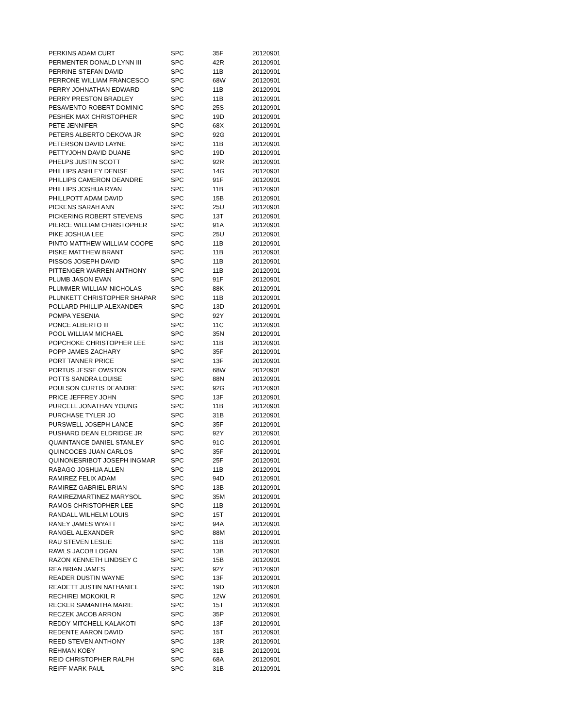| PERKINS ADAM CURT | SPC | 35F | 20120901 |
| PERMENTER DONALD LYNN III | SPC | 42R | 20120901 |
| PERRINE STEFAN DAVID | SPC | 11B | 20120901 |
| PERRONE WILLIAM FRANCESCO | SPC | 68W | 20120901 |
| PERRY JOHNATHAN EDWARD | SPC | 11B | 20120901 |
| PERRY PRESTON BRADLEY | SPC | 11B | 20120901 |
| PESAVENTO ROBERT DOMINIC | SPC | 25S | 20120901 |
| PESHEK MAX CHRISTOPHER | SPC | 19D | 20120901 |
| PETE JENNIFER | SPC | 68X | 20120901 |
| PETERS ALBERTO DEKOVA JR | SPC | 92G | 20120901 |
| PETERSON DAVID LAYNE | SPC | 11B | 20120901 |
| PETTYJOHN DAVID DUANE | SPC | 19D | 20120901 |
| PHELPS JUSTIN SCOTT | SPC | 92R | 20120901 |
| PHILLIPS ASHLEY DENISE | SPC | 14G | 20120901 |
| PHILLIPS CAMERON DEANDRE | SPC | 91F | 20120901 |
| PHILLIPS JOSHUA RYAN | SPC | 11B | 20120901 |
| PHILLPOTT ADAM DAVID | SPC | 15B | 20120901 |
| PICKENS SARAH ANN | SPC | 25U | 20120901 |
| PICKERING ROBERT STEVENS | SPC | 13T | 20120901 |
| PIERCE WILLIAM CHRISTOPHER | SPC | 91A | 20120901 |
| PIKE JOSHUA LEE | SPC | 25U | 20120901 |
| PINTO MATTHEW WILLIAM COOPE | SPC | 11B | 20120901 |
| PISKE MATTHEW BRANT | SPC | 11B | 20120901 |
| PISSOS JOSEPH DAVID | SPC | 11B | 20120901 |
| PITTENGER WARREN ANTHONY | SPC | 11B | 20120901 |
| PLUMB JASON EVAN | SPC | 91F | 20120901 |
| PLUMMER WILLIAM NICHOLAS | SPC | 88K | 20120901 |
| PLUNKETT CHRISTOPHER SHAPAR | SPC | 11B | 20120901 |
| POLLARD PHILLIP ALEXANDER | SPC | 13D | 20120901 |
| POMPA YESENIA | SPC | 92Y | 20120901 |
| PONCE ALBERTO III | SPC | 11C | 20120901 |
| POOL WILLIAM MICHAEL | SPC | 35N | 20120901 |
| POPCHOKE CHRISTOPHER LEE | SPC | 11B | 20120901 |
| POPP JAMES ZACHARY | SPC | 35F | 20120901 |
| PORT TANNER PRICE | SPC | 13F | 20120901 |
| PORTUS JESSE OWSTON | SPC | 68W | 20120901 |
| POTTS SANDRA LOUISE | SPC | 88N | 20120901 |
| POULSON CURTIS DEANDRE | SPC | 92G | 20120901 |
| PRICE JEFFREY JOHN | SPC | 13F | 20120901 |
| PURCELL JONATHAN YOUNG | SPC | 11B | 20120901 |
| PURCHASE TYLER JO | SPC | 31B | 20120901 |
| PURSWELL JOSEPH LANCE | SPC | 35F | 20120901 |
| PUSHARD DEAN ELDRIDGE JR | SPC | 92Y | 20120901 |
| QUAINTANCE DANIEL STANLEY | SPC | 91C | 20120901 |
| QUINCOCES JUAN CARLOS | SPC | 35F | 20120901 |
| QUINONESRIBOT JOSEPH INGMAR | SPC | 25F | 20120901 |
| RABAGO JOSHUA ALLEN | SPC | 11B | 20120901 |
| RAMIREZ FELIX ADAM | SPC | 94D | 20120901 |
| RAMIREZ GABRIEL BRIAN | SPC | 13B | 20120901 |
| RAMIREZMARTINEZ MARYSOL | SPC | 35M | 20120901 |
| RAMOS CHRISTOPHER LEE | SPC | 11B | 20120901 |
| RANDALL WILHELM LOUIS | SPC | 15T | 20120901 |
| RANEY JAMES WYATT | SPC | 94A | 20120901 |
| RANGEL ALEXANDER | SPC | 88M | 20120901 |
| RAU STEVEN LESLIE | SPC | 11B | 20120901 |
| RAWLS JACOB LOGAN | SPC | 13B | 20120901 |
| RAZON KENNETH LINDSEY C | SPC | 15B | 20120901 |
| REA BRIAN JAMES | SPC | 92Y | 20120901 |
| READER DUSTIN WAYNE | SPC | 13F | 20120901 |
| READETT JUSTIN NATHANIEL | SPC | 19D | 20120901 |
| RECHIREI MOKOKIL R | SPC | 12W | 20120901 |
| RECKER SAMANTHA MARIE | SPC | 15T | 20120901 |
| RECZEK JACOB ARRON | SPC | 35P | 20120901 |
| REDDY MITCHELL KALAKOTI | SPC | 13F | 20120901 |
| REDENTE AARON DAVID | SPC | 15T | 20120901 |
| REED STEVEN ANTHONY | SPC | 13R | 20120901 |
| REHMAN KOBY | SPC | 31B | 20120901 |
| REID CHRISTOPHER RALPH | SPC | 68A | 20120901 |
| REIFF MARK PAUL | SPC | 31B | 20120901 |